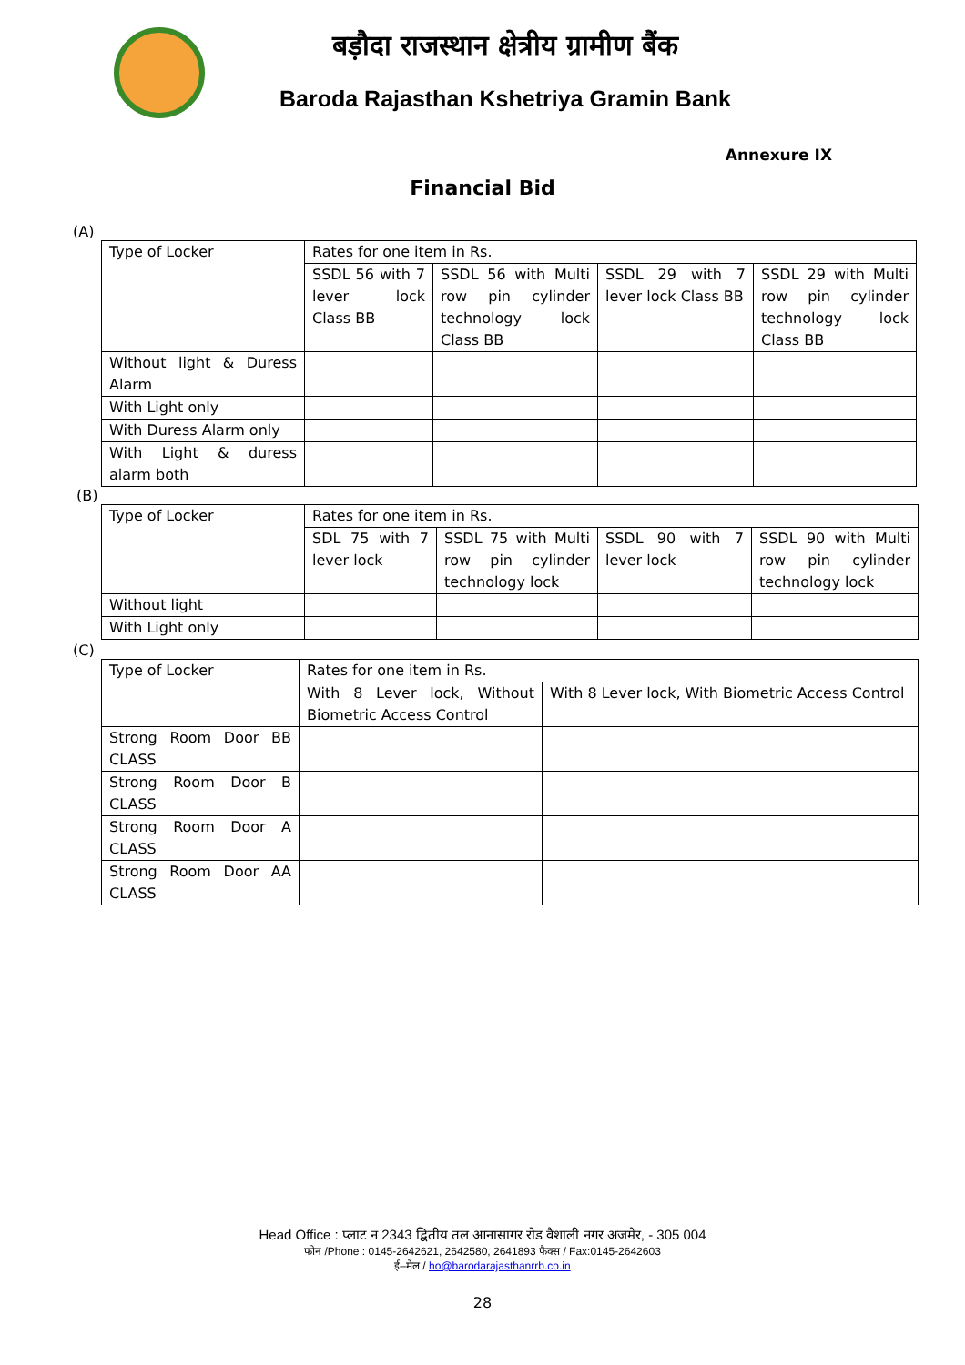बड़ौदा राजस्थान क्षेत्रीय ग्रामीण बैंक
Baroda Rajasthan Kshetriya Gramin Bank
Annexure IX
Financial Bid
(A)
| Type of Locker | Rates for one item in Rs. | | | |
| | SSDL 56 with 7 lever lock Class BB | SSDL 56 with Multi row pin cylinder technology lock Class BB | SSDL 29 with 7 lever lock Class BB | SSDL 29 with Multi row pin cylinder technology lock Class BB |
| Without light & Duress Alarm | | | | |
| With Light only | | | | |
| With Duress Alarm only | | | | |
| With Light & duress alarm both | | | | |
(B)
| Type of Locker | Rates for one item in Rs. | | | |
| | SDL 75 with 7 lever lock | SSDL 75 with Multi row pin cylinder technology lock | SSDL 90 with 7 lever lock | SSDL 90 with Multi row pin cylinder technology lock |
| Without light | | | | |
| With Light only | | | | |
(C)
| Type of Locker | Rates for one item in Rs. | |
| | With 8 Lever lock, Without Biometric Access Control | With 8 Lever lock, With Biometric Access Control |
| Strong Room Door BB CLASS | | |
| Strong Room Door B CLASS | | |
| Strong Room Door A CLASS | | |
| Strong Room Door AA CLASS | | |
Head Office : प्लाट न 2343 द्वितीय तल आनासागर रोड वैशाली नगर अजमेर, - 305 004
फोन /Phone : 0145-2642621, 2642580, 2641893 फैक्स / Fax:0145-2642603
ई–मेल / ho@barodarajasthanrrb.co.in
28